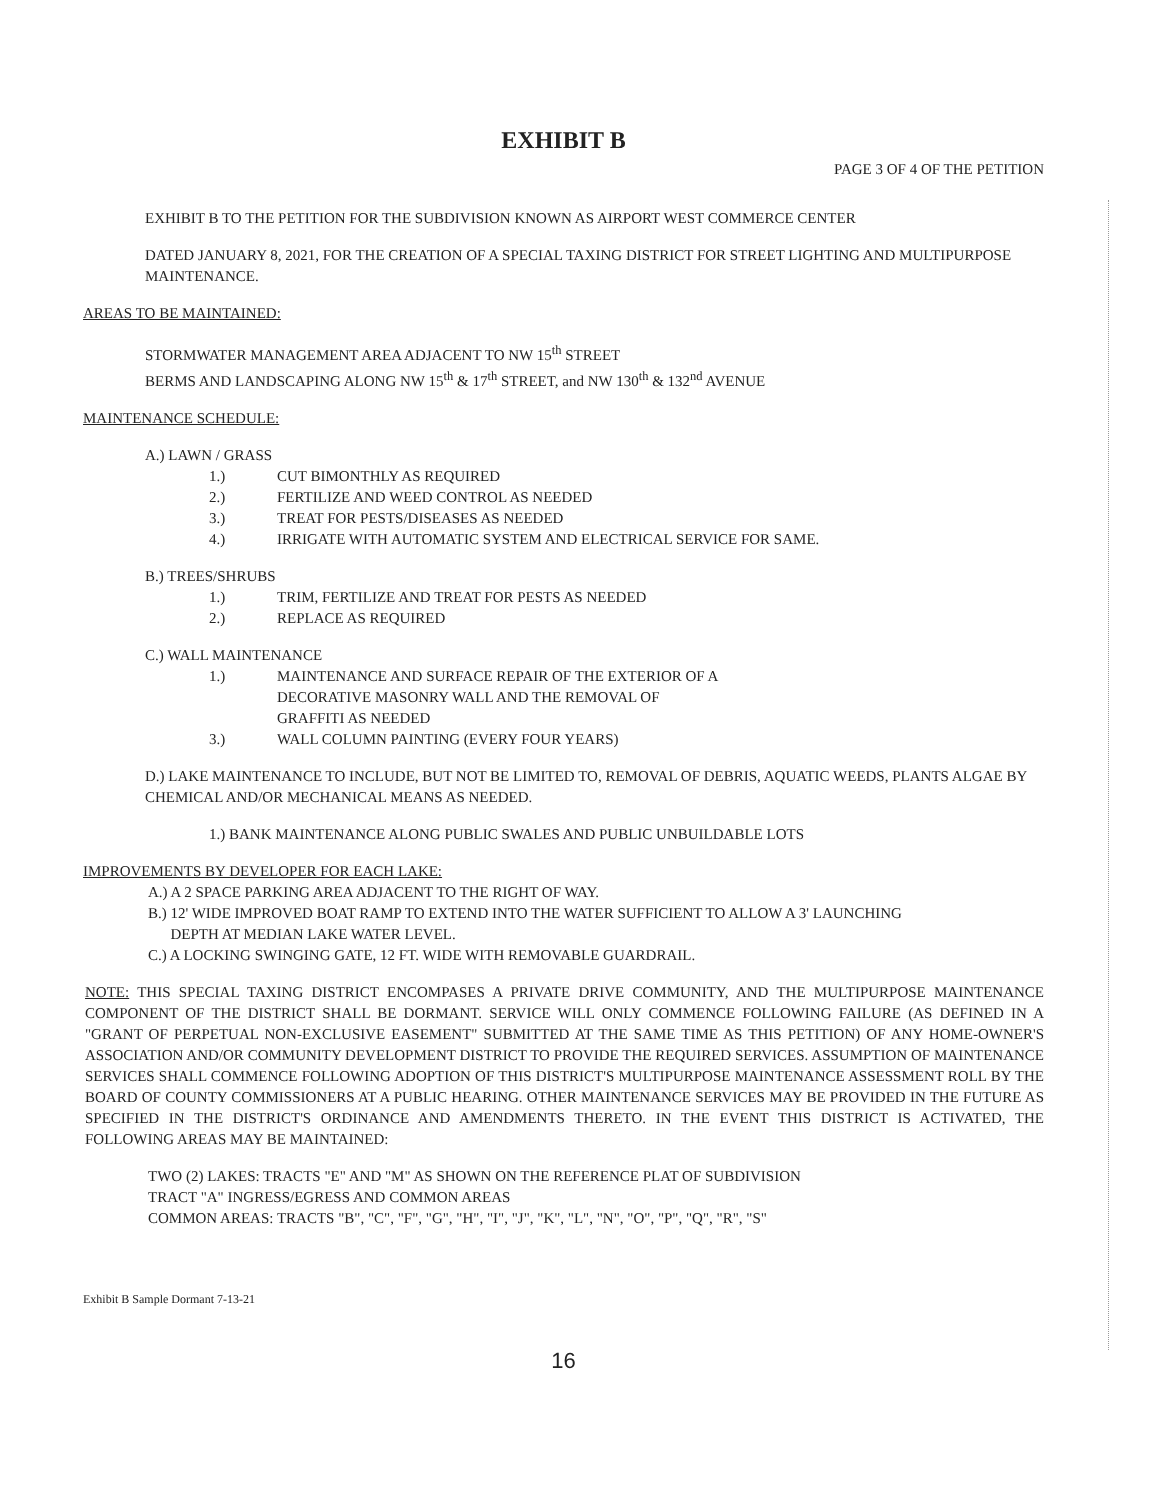EXHIBIT B
PAGE 3 OF 4 OF THE PETITION
EXHIBIT B TO THE PETITION FOR THE SUBDIVISION KNOWN AS AIRPORT WEST COMMERCE CENTER
DATED JANUARY 8, 2021, FOR THE CREATION OF A SPECIAL TAXING DISTRICT FOR STREET LIGHTING AND MULTIPURPOSE MAINTENANCE.
AREAS TO BE MAINTAINED:
STORMWATER MANAGEMENT AREA ADJACENT TO NW 15<sup>th</sup> STREET
BERMS AND LANDSCAPING ALONG NW 15<sup>th</sup> & 17<sup>th</sup> STREET, and NW 130<sup>th</sup> & 132<sup>nd</sup> AVENUE
MAINTENANCE SCHEDULE:
A.) LAWN / GRASS
1.) CUT BIMONTHLY AS REQUIRED
2.) FERTILIZE AND WEED CONTROL AS NEEDED
3.) TREAT FOR PESTS/DISEASES AS NEEDED
4.) IRRIGATE WITH AUTOMATIC SYSTEM AND ELECTRICAL SERVICE FOR SAME.
B.) TREES/SHRUBS
1.) TRIM, FERTILIZE AND TREAT FOR PESTS AS NEEDED
2.) REPLACE AS REQUIRED
C.) WALL MAINTENANCE
1.) MAINTENANCE AND SURFACE REPAIR OF THE EXTERIOR OF A
DECORATIVE MASONRY WALL AND THE REMOVAL OF
GRAFFITI AS NEEDED
3.) WALL COLUMN PAINTING (EVERY FOUR YEARS)
D.) LAKE MAINTENANCE TO INCLUDE, BUT NOT BE LIMITED TO, REMOVAL OF DEBRIS, AQUATIC WEEDS, PLANTS ALGAE BY CHEMICAL AND/OR MECHANICAL MEANS AS NEEDED.
1.) BANK MAINTENANCE ALONG PUBLIC SWALES AND PUBLIC UNBUILDABLE LOTS
IMPROVEMENTS BY DEVELOPER FOR EACH LAKE:
A.) A 2 SPACE PARKING AREA ADJACENT TO THE RIGHT OF WAY.
B.) 12' WIDE IMPROVED BOAT RAMP TO EXTEND INTO THE WATER SUFFICIENT TO ALLOW A 3' LAUNCHING
DEPTH AT MEDIAN LAKE WATER LEVEL.
C.) A LOCKING SWINGING GATE, 12 FT. WIDE WITH REMOVABLE GUARDRAIL.
NOTE: THIS SPECIAL TAXING DISTRICT ENCOMPASES A PRIVATE DRIVE COMMUNITY, AND THE MULTIPURPOSE MAINTENANCE COMPONENT OF THE DISTRICT SHALL BE DORMANT. SERVICE WILL ONLY COMMENCE FOLLOWING FAILURE (AS DEFINED IN A "GRANT OF PERPETUAL NON-EXCLUSIVE EASEMENT" SUBMITTED AT THE SAME TIME AS THIS PETITION) OF ANY HOME-OWNER'S ASSOCIATION AND/OR COMMUNITY DEVELOPMENT DISTRICT TO PROVIDE THE REQUIRED SERVICES. ASSUMPTION OF MAINTENANCE SERVICES SHALL COMMENCE FOLLOWING ADOPTION OF THIS DISTRICT'S MULTIPURPOSE MAINTENANCE ASSESSMENT ROLL BY THE BOARD OF COUNTY COMMISSIONERS AT A PUBLIC HEARING. OTHER MAINTENANCE SERVICES MAY BE PROVIDED IN THE FUTURE AS SPECIFIED IN THE DISTRICT'S ORDINANCE AND AMENDMENTS THERETO. IN THE EVENT THIS DISTRICT IS ACTIVATED, THE FOLLOWING AREAS MAY BE MAINTAINED:
TWO (2) LAKES: TRACTS "E" AND "M" AS SHOWN ON THE REFERENCE PLAT OF SUBDIVISION
TRACT "A" INGRESS/EGRESS AND COMMON AREAS
COMMON AREAS: TRACTS "B", "C", "F", "G", "H", "I", "J", "K", "L", "N", "O", "P", "Q", "R", "S"
Exhibit B Sample Dormant 7-13-21
16